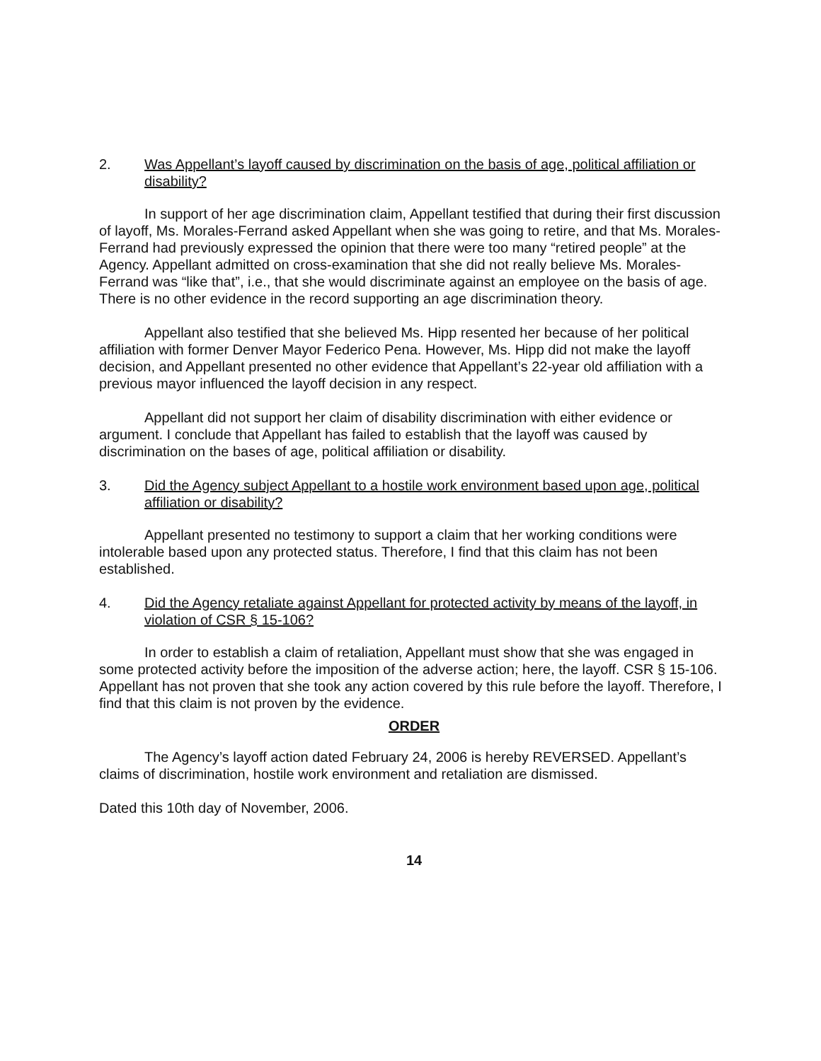2. Was Appellant’s layoff caused by discrimination on the basis of age, political affiliation or disability?
In support of her age discrimination claim, Appellant testified that during their first discussion of layoff, Ms. Morales-Ferrand asked Appellant when she was going to retire, and that Ms. Morales-Ferrand had previously expressed the opinion that there were too many “retired people” at the Agency. Appellant admitted on cross-examination that she did not really believe Ms. Morales-Ferrand was “like that”, i.e., that she would discriminate against an employee on the basis of age. There is no other evidence in the record supporting an age discrimination theory.
Appellant also testified that she believed Ms. Hipp resented her because of her political affiliation with former Denver Mayor Federico Pena. However, Ms. Hipp did not make the layoff decision, and Appellant presented no other evidence that Appellant’s 22-year old affiliation with a previous mayor influenced the layoff decision in any respect.
Appellant did not support her claim of disability discrimination with either evidence or argument. I conclude that Appellant has failed to establish that the layoff was caused by discrimination on the bases of age, political affiliation or disability.
3. Did the Agency subject Appellant to a hostile work environment based upon age, political affiliation or disability?
Appellant presented no testimony to support a claim that her working conditions were intolerable based upon any protected status. Therefore, I find that this claim has not been established.
4. Did the Agency retaliate against Appellant for protected activity by means of the layoff, in violation of CSR § 15-106?
In order to establish a claim of retaliation, Appellant must show that she was engaged in some protected activity before the imposition of the adverse action; here, the layoff. CSR § 15-106. Appellant has not proven that she took any action covered by this rule before the layoff. Therefore, I find that this claim is not proven by the evidence.
ORDER
The Agency’s layoff action dated February 24, 2006 is hereby REVERSED. Appellant’s claims of discrimination, hostile work environment and retaliation are dismissed.
Dated this 10th day of November, 2006.
14